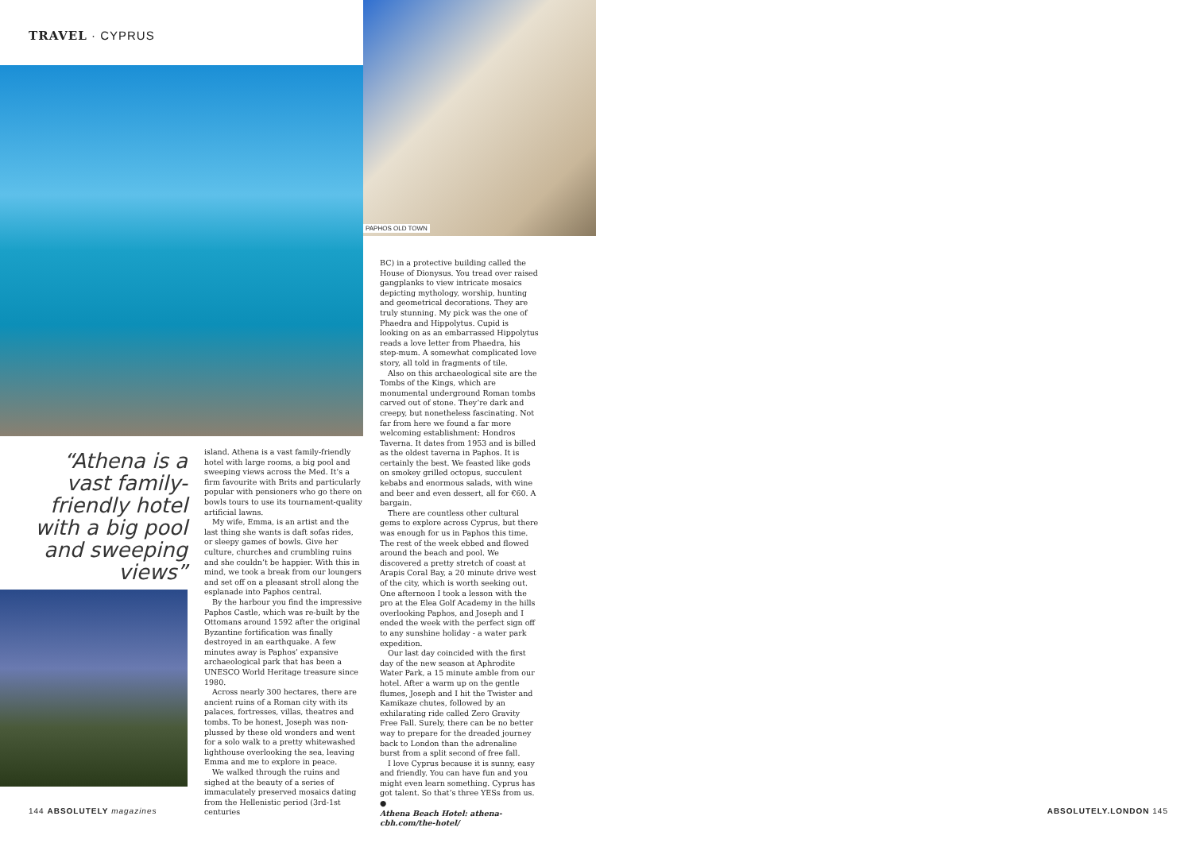TRAVEL · CYPRUS
PAPHOS OLD TOWN
“Athena is a vast family-friendly hotel with a big pool and sweeping views”
island. Athena is a vast family-friendly hotel with large rooms, a big pool and sweeping views across the Med. It’s a firm favourite with Brits and particularly popular with pensioners who go there on bowls tours to use its tournament-quality artificial lawns.
My wife, Emma, is an artist and the last thing she wants is daft sofas rides, or sleepy games of bowls. Give her culture, churches and crumbling ruins and she couldn’t be happier. With this in mind, we took a break from our loungers and set off on a pleasant stroll along the esplanade into Paphos central.
By the harbour you find the impressive Paphos Castle, which was re-built by the Ottomans around 1592 after the original Byzantine fortification was finally destroyed in an earthquake. A few minutes away is Paphos’ expansive archaeological park that has been a UNESCO World Heritage treasure since 1980.
Across nearly 300 hectares, there are ancient ruins of a Roman city with its palaces, fortresses, villas, theatres and tombs. To be honest, Joseph was non-plussed by these old wonders and went for a solo walk to a pretty whitewashed lighthouse overlooking the sea, leaving Emma and me to explore in peace.
We walked through the ruins and sighed at the beauty of a series of immaculately preserved mosaics dating from the Hellenistic period (3rd-1st centuries
BC) in a protective building called the House of Dionysus. You tread over raised gangplanks to view intricate mosaics depicting mythology, worship, hunting and geometrical decorations. They are truly stunning. My pick was the one of Phaedra and Hippolytus. Cupid is looking on as an embarrassed Hippolytus reads a love letter from Phaedra, his step-mum. A somewhat complicated love story, all told in fragments of tile.
Also on this archaeological site are the Tombs of the Kings, which are monumental underground Roman tombs carved out of stone. They’re dark and creepy, but nonetheless fascinating. Not far from here we found a far more welcoming establishment: Hondros Taverna. It dates from 1953 and is billed as the oldest taverna in Paphos. It is certainly the best. We feasted like gods on smokey grilled octopus, succulent kebabs and enormous salads, with wine and beer and even dessert, all for €60. A bargain.
There are countless other cultural gems to explore across Cyprus, but there was enough for us in Paphos this time. The rest of the week ebbed and flowed around the beach and pool. We discovered a pretty stretch of coast at Arapis Coral Bay, a 20 minute drive west of the city, which is worth seeking out. One afternoon I took a lesson with the pro at the Elea Golf Academy in the hills overlooking Paphos, and Joseph and I ended the week with the perfect sign off to any sunshine holiday - a water park expedition.
Our last day coincided with the first day of the new season at Aphrodite Water Park, a 15 minute amble from our hotel. After a warm up on the gentle flumes, Joseph and I hit the Twister and Kamikaze chutes, followed by an exhilarating ride called Zero Gravity Free Fall. Surely, there can be no better way to prepare for the dreaded journey back to London than the adrenaline burst from a split second of free fall.
I love Cyprus because it is sunny, easy and friendly. You can have fun and you might even learn something. Cyprus has got talent. So that’s three YESs from us. ●
Athena Beach Hotel: athena-cbh.com/the-hotel/
144 ABSOLUTELY magazines ABSOLUTELY.LONDON 145